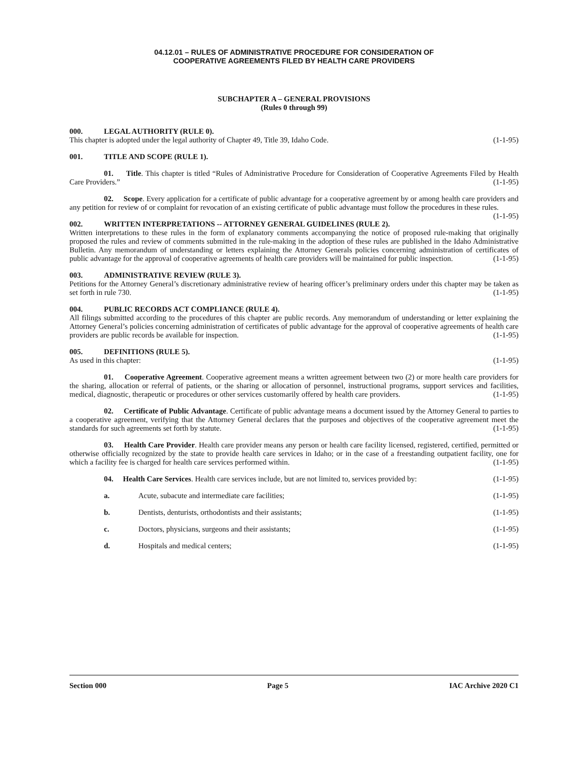04.12.01 – RULES OF ADMINISTRATIVE PROCEDURE FOR CONSIDERATION OF
COOPERATIVE AGREEMENTS FILED BY HEALTH CARE PROVIDERS
SUBCHAPTER A – GENERAL PROVISIONS
(Rules 0 through 99)
000. LEGAL AUTHORITY (RULE 0).
This chapter is adopted under the legal authority of Chapter 49, Title 39, Idaho Code. (1-1-95)
001. TITLE AND SCOPE (RULE 1).
01. Title. This chapter is titled “Rules of Administrative Procedure for Consideration of Cooperative Agreements Filed by Health Care Providers.” (1-1-95)
02. Scope. Every application for a certificate of public advantage for a cooperative agreement by or among health care providers and any petition for review of or complaint for revocation of an existing certificate of public advantage must follow the procedures in these rules. (1-1-95)
002. WRITTEN INTERPRETATIONS -- ATTORNEY GENERAL GUIDELINES (RULE 2).
Written interpretations to these rules in the form of explanatory comments accompanying the notice of proposed rule-making that originally proposed the rules and review of comments submitted in the rule-making in the adoption of these rules are published in the Idaho Administrative Bulletin. Any memorandum of understanding or letters explaining the Attorney Generals policies concerning administration of certificates of public advantage for the approval of cooperative agreements of health care providers will be maintained for public inspection. (1-1-95)
003. ADMINISTRATIVE REVIEW (RULE 3).
Petitions for the Attorney General’s discretionary administrative review of hearing officer’s preliminary orders under this chapter may be taken as set forth in rule 730. (1-1-95)
004. PUBLIC RECORDS ACT COMPLIANCE (RULE 4).
All filings submitted according to the procedures of this chapter are public records. Any memorandum of understanding or letter explaining the Attorney General’s policies concerning administration of certificates of public advantage for the approval of cooperative agreements of health care providers are public records be available for inspection. (1-1-95)
005. DEFINITIONS (RULE 5).
As used in this chapter: (1-1-95)
01. Cooperative Agreement. Cooperative agreement means a written agreement between two (2) or more health care providers for the sharing, allocation or referral of patients, or the sharing or allocation of personnel, instructional programs, support services and facilities, medical, diagnostic, therapeutic or procedures or other services customarily offered by health care providers. (1-1-95)
02. Certificate of Public Advantage. Certificate of public advantage means a document issued by the Attorney General to parties to a cooperative agreement, verifying that the Attorney General declares that the purposes and objectives of the cooperative agreement meet the standards for such agreements set forth by statute. (1-1-95)
03. Health Care Provider. Health care provider means any person or health care facility licensed, registered, certified, permitted or otherwise officially recognized by the state to provide health care services in Idaho; or in the case of a freestanding outpatient facility, one for which a facility fee is charged for health care services performed within. (1-1-95)
04. Health Care Services. Health care services include, but are not limited to, services provided by: (1-1-95)
a. Acute, subacute and intermediate care facilities; (1-1-95)
b. Dentists, denturists, orthodontists and their assistants; (1-1-95)
c. Doctors, physicians, surgeons and their assistants; (1-1-95)
d. Hospitals and medical centers; (1-1-95)
Section 000 Page 5 IAC Archive 2020 C1